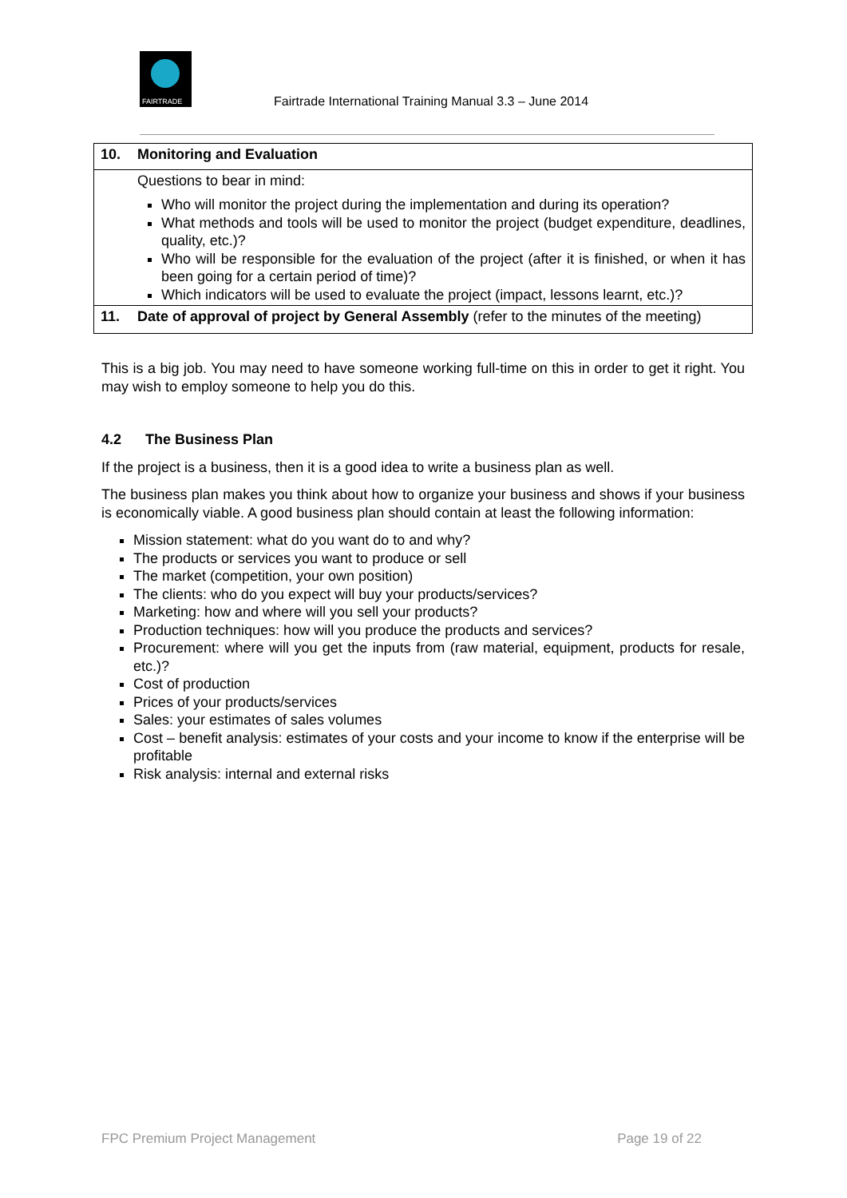FAIRTRADE
Fairtrade International Training Manual 3.3 – June 2014
| 10. | Monitoring and Evaluation |
| | Questions to bear in mind: Who will monitor the project during the implementation and during its operation? What methods and tools will be used to monitor the project (budget expenditure, deadlines, quality, etc.)? Who will be responsible for the evaluation of the project (after it is finished, or when it has been going for a certain period of time)? Which indicators will be used to evaluate the project (impact, lessons learnt, etc.)? |
| 11. | Date of approval of project by General Assembly (refer to the minutes of the meeting) |
This is a big job. You may need to have someone working full-time on this in order to get it right. You may wish to employ someone to help you do this.
4.2 The Business Plan
If the project is a business, then it is a good idea to write a business plan as well.
The business plan makes you think about how to organize your business and shows if your business is economically viable. A good business plan should contain at least the following information:
Mission statement: what do you want do to and why?
The products or services you want to produce or sell
The market (competition, your own position)
The clients: who do you expect will buy your products/services?
Marketing: how and where will you sell your products?
Production techniques: how will you produce the products and services?
Procurement: where will you get the inputs from (raw material, equipment, products for resale, etc.)?
Cost of production
Prices of your products/services
Sales: your estimates of sales volumes
Cost – benefit analysis: estimates of your costs and your income to know if the enterprise will be profitable
Risk analysis: internal and external risks
FPC Premium Project Management Page 19 of 22